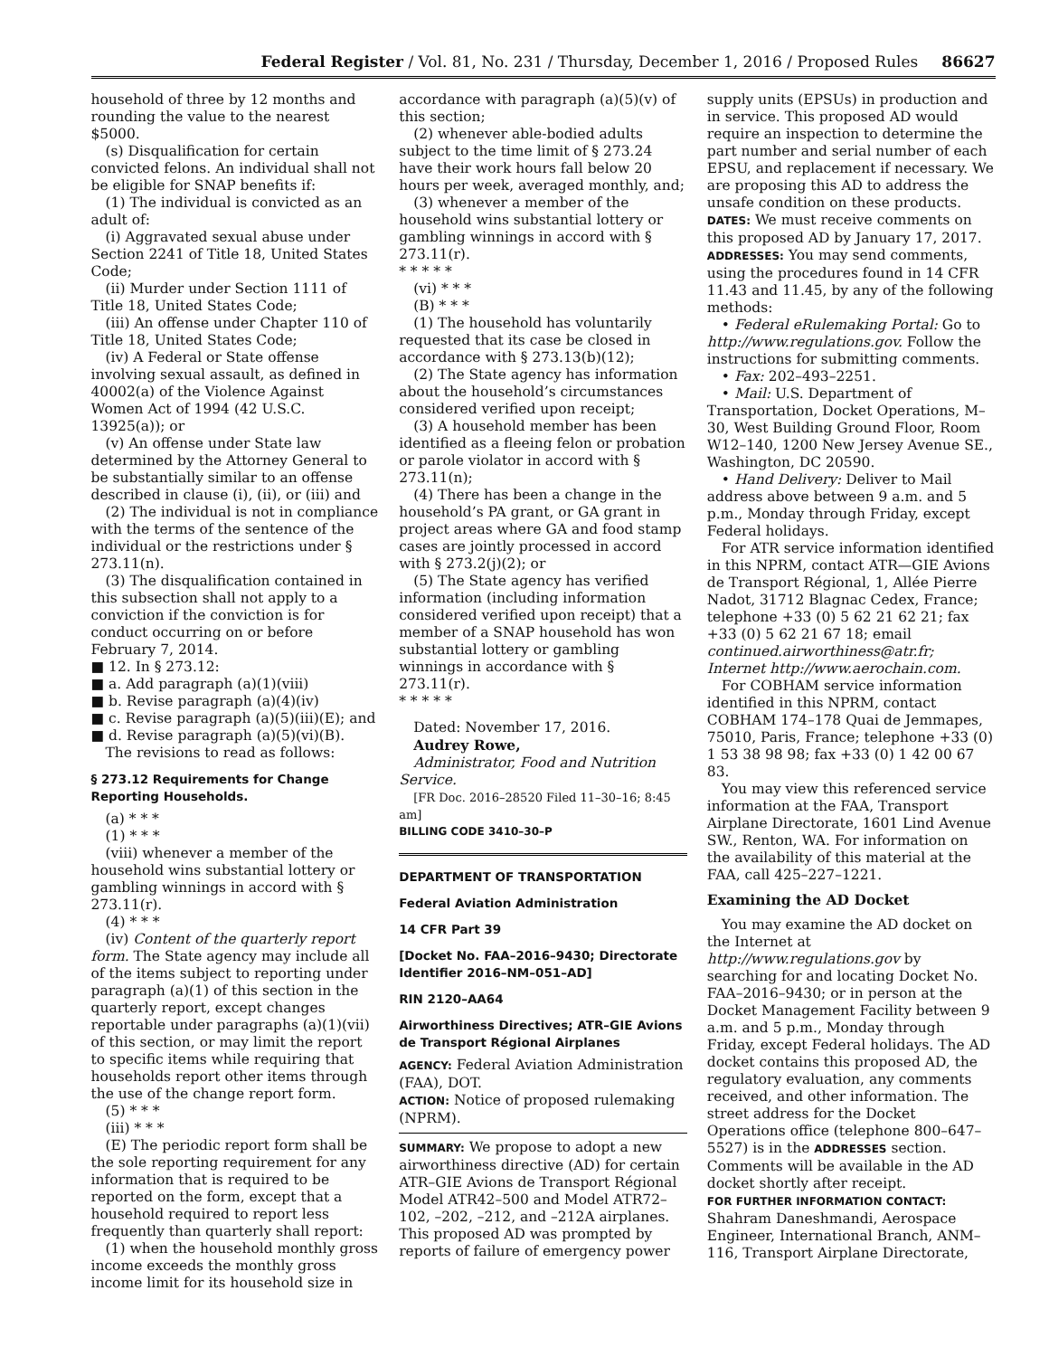Federal Register / Vol. 81, No. 231 / Thursday, December 1, 2016 / Proposed Rules 86627
household of three by 12 months and rounding the value to the nearest $5000.
(s) Disqualification for certain convicted felons. An individual shall not be eligible for SNAP benefits if:
(1) The individual is convicted as an adult of:
(i) Aggravated sexual abuse under Section 2241 of Title 18, United States Code;
(ii) Murder under Section 1111 of Title 18, United States Code;
(iii) An offense under Chapter 110 of Title 18, United States Code;
(iv) A Federal or State offense involving sexual assault, as defined in 40002(a) of the Violence Against Women Act of 1994 (42 U.S.C. 13925(a)); or
(v) An offense under State law determined by the Attorney General to be substantially similar to an offense described in clause (i), (ii), or (iii) and
(2) The individual is not in compliance with the terms of the sentence of the individual or the restrictions under § 273.11(n).
(3) The disqualification contained in this subsection shall not apply to a conviction if the conviction is for conduct occurring on or before February 7, 2014.
■ 12. In § 273.12:
■ a. Add paragraph (a)(1)(viii)
■ b. Revise paragraph (a)(4)(iv)
■ c. Revise paragraph (a)(5)(iii)(E); and
■ d. Revise paragraph (a)(5)(vi)(B).
The revisions to read as follows:
§ 273.12 Requirements for Change Reporting Households.
(a) * * *
(1) * * *
(viii) whenever a member of the household wins substantial lottery or gambling winnings in accord with § 273.11(r).
(4) * * *
(iv) Content of the quarterly report form. The State agency may include all of the items subject to reporting under paragraph (a)(1) of this section in the quarterly report, except changes reportable under paragraphs (a)(1)(vii) of this section, or may limit the report to specific items while requiring that households report other items through the use of the change report form.
(5) * * *
(iii) * * *
(E) The periodic report form shall be the sole reporting requirement for any information that is required to be reported on the form, except that a household required to report less frequently than quarterly shall report:
(1) when the household monthly gross income exceeds the monthly gross income limit for its household size in
accordance with paragraph (a)(5)(v) of this section;
(2) whenever able-bodied adults subject to the time limit of § 273.24 have their work hours fall below 20 hours per week, averaged monthly, and;
(3) whenever a member of the household wins substantial lottery or gambling winnings in accord with § 273.11(r).
* * * * *
(vi) * * *
(B) * * *
(1) The household has voluntarily requested that its case be closed in accordance with § 273.13(b)(12);
(2) The State agency has information about the household’s circumstances considered verified upon receipt;
(3) A household member has been identified as a fleeing felon or probation or parole violator in accord with § 273.11(n);
(4) There has been a change in the household’s PA grant, or GA grant in project areas where GA and food stamp cases are jointly processed in accord with § 273.2(j)(2); or
(5) The State agency has verified information (including information considered verified upon receipt) that a member of a SNAP household has won substantial lottery or gambling winnings in accordance with § 273.11(r).
* * * * *
Dated: November 17, 2016.
Audrey Rowe,
Administrator, Food and Nutrition Service.
[FR Doc. 2016–28520 Filed 11–30–16; 8:45 am]
BILLING CODE 3410–30–P
DEPARTMENT OF TRANSPORTATION
Federal Aviation Administration
14 CFR Part 39
[Docket No. FAA–2016–9430; Directorate Identifier 2016–NM–051–AD]
RIN 2120–AA64
Airworthiness Directives; ATR–GIE Avions de Transport Régional Airplanes
AGENCY: Federal Aviation Administration (FAA), DOT.
ACTION: Notice of proposed rulemaking (NPRM).
SUMMARY: We propose to adopt a new airworthiness directive (AD) for certain ATR–GIE Avions de Transport Régional Model ATR42–500 and Model ATR72–102, –202, –212, and –212A airplanes. This proposed AD was prompted by reports of failure of emergency power
supply units (EPSUs) in production and in service. This proposed AD would require an inspection to determine the part number and serial number of each EPSU, and replacement if necessary. We are proposing this AD to address the unsafe condition on these products.
DATES: We must receive comments on this proposed AD by January 17, 2017.
ADDRESSES: You may send comments, using the procedures found in 14 CFR 11.43 and 11.45, by any of the following methods:
• Federal eRulemaking Portal: Go to http://www.regulations.gov. Follow the instructions for submitting comments.
• Fax: 202–493–2251.
• Mail: U.S. Department of Transportation, Docket Operations, M–30, West Building Ground Floor, Room W12–140, 1200 New Jersey Avenue SE., Washington, DC 20590.
• Hand Delivery: Deliver to Mail address above between 9 a.m. and 5 p.m., Monday through Friday, except Federal holidays.
For ATR service information identified in this NPRM, contact ATR—GIE Avions de Transport Régional, 1, Allée Pierre Nadot, 31712 Blagnac Cedex, France; telephone +33 (0) 5 62 21 62 21; fax +33 (0) 5 62 21 67 18; email continued.airworthiness@atr.fr; Internet http://www.aerochain.com.
For COBHAM service information identified in this NPRM, contact COBHAM 174–178 Quai de Jemmapes, 75010, Paris, France; telephone +33 (0) 1 53 38 98 98; fax +33 (0) 1 42 00 67 83.
You may view this referenced service information at the FAA, Transport Airplane Directorate, 1601 Lind Avenue SW., Renton, WA. For information on the availability of this material at the FAA, call 425–227–1221.
Examining the AD Docket
You may examine the AD docket on the Internet at http://www.regulations.gov by searching for and locating Docket No. FAA–2016–9430; or in person at the Docket Management Facility between 9 a.m. and 5 p.m., Monday through Friday, except Federal holidays. The AD docket contains this proposed AD, the regulatory evaluation, any comments received, and other information. The street address for the Docket Operations office (telephone 800–647–5527) is in the ADDRESSES section. Comments will be available in the AD docket shortly after receipt.
FOR FURTHER INFORMATION CONTACT: Shahram Daneshmandi, Aerospace Engineer, International Branch, ANM–116, Transport Airplane Directorate,